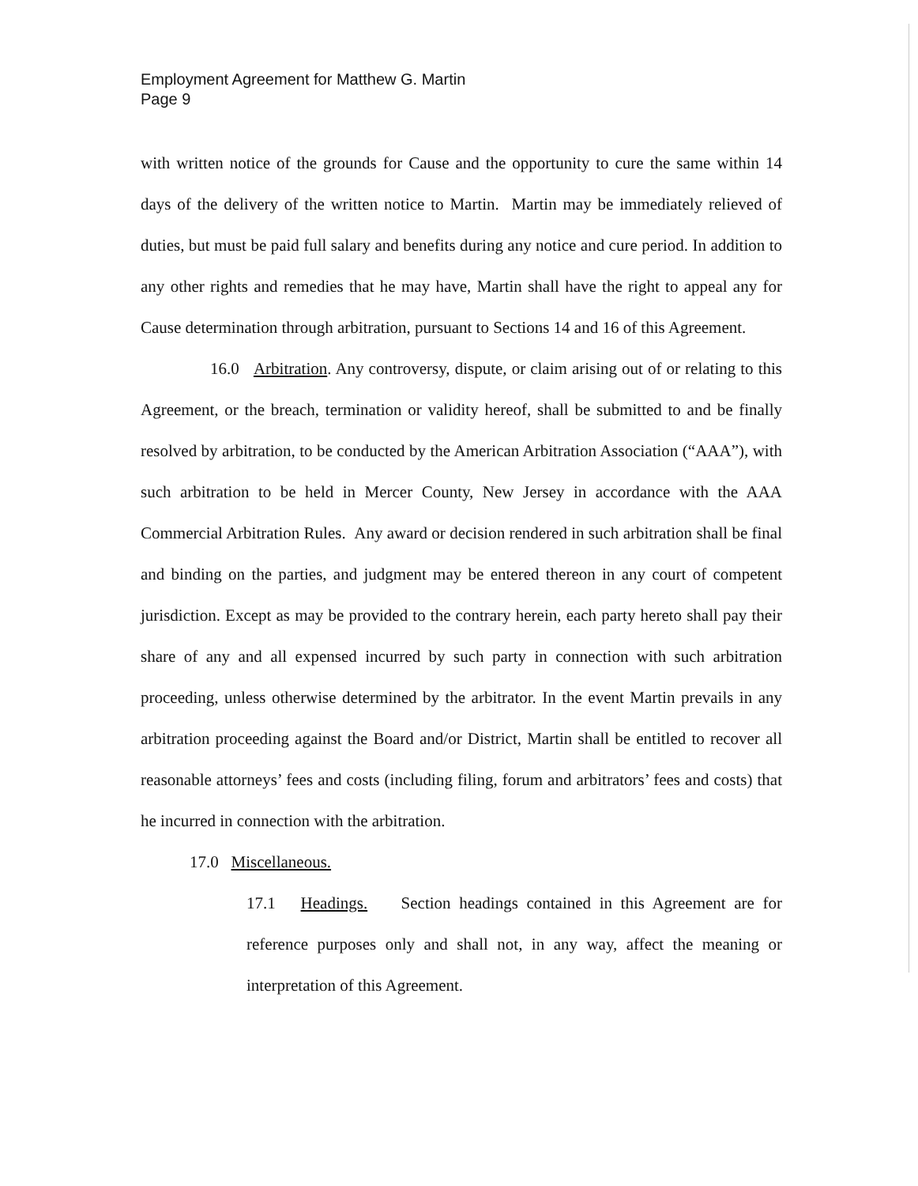Employment Agreement for Matthew G. Martin
Page 9
with written notice of the grounds for Cause and the opportunity to cure the same within 14 days of the delivery of the written notice to Martin. Martin may be immediately relieved of duties, but must be paid full salary and benefits during any notice and cure period. In addition to any other rights and remedies that he may have, Martin shall have the right to appeal any for Cause determination through arbitration, pursuant to Sections 14 and 16 of this Agreement.
16.0 Arbitration. Any controversy, dispute, or claim arising out of or relating to this Agreement, or the breach, termination or validity hereof, shall be submitted to and be finally resolved by arbitration, to be conducted by the American Arbitration Association (“AAA”), with such arbitration to be held in Mercer County, New Jersey in accordance with the AAA Commercial Arbitration Rules. Any award or decision rendered in such arbitration shall be final and binding on the parties, and judgment may be entered thereon in any court of competent jurisdiction. Except as may be provided to the contrary herein, each party hereto shall pay their share of any and all expensed incurred by such party in connection with such arbitration proceeding, unless otherwise determined by the arbitrator. In the event Martin prevails in any arbitration proceeding against the Board and/or District, Martin shall be entitled to recover all reasonable attorneys’ fees and costs (including filing, forum and arbitrators’ fees and costs) that he incurred in connection with the arbitration.
17.0 Miscellaneous.
17.1 Headings. Section headings contained in this Agreement are for reference purposes only and shall not, in any way, affect the meaning or interpretation of this Agreement.